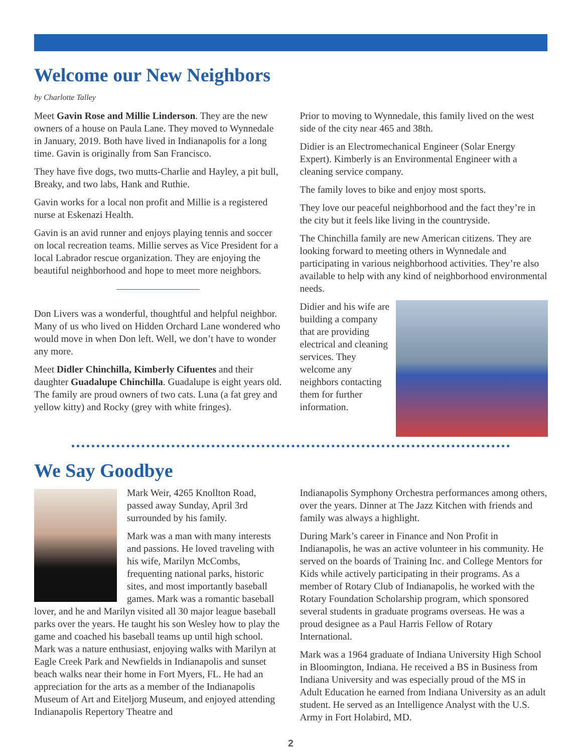Welcome our New Neighbors
by Charlotte Talley
Meet Gavin Rose and Millie Linderson. They are the new owners of a house on Paula Lane. They moved to Wynnedale in January, 2019. Both have lived in Indianapolis for a long time. Gavin is originally from San Francisco.
They have five dogs, two mutts-Charlie and Hayley, a pit bull, Breaky, and two labs, Hank and Ruthie.
Gavin works for a local non profit and Millie is a registered nurse at Eskenazi Health.
Gavin is an avid runner and enjoys playing tennis and soccer on local recreation teams. Millie serves as Vice President for a local Labrador rescue organization. They are enjoying the beautiful neighborhood and hope to meet more neighbors.
Don Livers was a wonderful, thoughtful and helpful neighbor. Many of us who lived on Hidden Orchard Lane wondered who would move in when Don left. Well, we don’t have to wonder any more.
Meet Didler Chinchilla, Kimberly Cifuentes and their daughter Guadalupe Chinchilla. Guadalupe is eight years old. The family are proud owners of two cats. Luna (a fat grey and yellow kitty) and Rocky (grey with white fringes).
Prior to moving to Wynnedale, this family lived on the west side of the city near 465 and 38th.
Didier is an Electromechanical Engineer (Solar Energy Expert). Kimberly is an Environmental Engineer with a cleaning service company.
The family loves to bike and enjoy most sports.
They love our peaceful neighborhood and the fact they’re in the city but it feels like living in the countryside.
The Chinchilla family are new American citizens. They are looking forward to meeting others in Wynnedale and participating in various neighborhood activities. They’re also available to help with any kind of neighborhood environmental needs.
Didier and his wife are building a company that are providing electrical and cleaning services. They welcome any neighbors contacting them for further information.
We Say Goodbye
Mark Weir, 4265 Knollton Road, passed away Sunday, April 3rd surrounded by his family.
Mark was a man with many interests and passions. He loved traveling with his wife, Marilyn McCombs, frequenting national parks, historic sites, and most importantly baseball games. Mark was a romantic baseball lover, and he and Marilyn visited all 30 major league baseball parks over the years. He taught his son Wesley how to play the game and coached his baseball teams up until high school. Mark was a nature enthusiast, enjoying walks with Marilyn at Eagle Creek Park and Newfields in Indianapolis and sunset beach walks near their home in Fort Myers, FL. He had an appreciation for the arts as a member of the Indianapolis Museum of Art and Eiteljorg Museum, and enjoyed attending Indianapolis Repertory Theatre and
Indianapolis Symphony Orchestra performances among others, over the years. Dinner at The Jazz Kitchen with friends and family was always a highlight.
During Mark’s career in Finance and Non Profit in Indianapolis, he was an active volunteer in his community. He served on the boards of Training Inc. and College Mentors for Kids while actively participating in their programs. As a member of Rotary Club of Indianapolis, he worked with the Rotary Foundation Scholarship program, which sponsored several students in graduate programs overseas. He was a proud designee as a Paul Harris Fellow of Rotary International.
Mark was a 1964 graduate of Indiana University High School in Bloomington, Indiana. He received a BS in Business from Indiana University and was especially proud of the MS in Adult Education he earned from Indiana University as an adult student. He served as an Intelligence Analyst with the U.S. Army in Fort Holabird, MD.
2